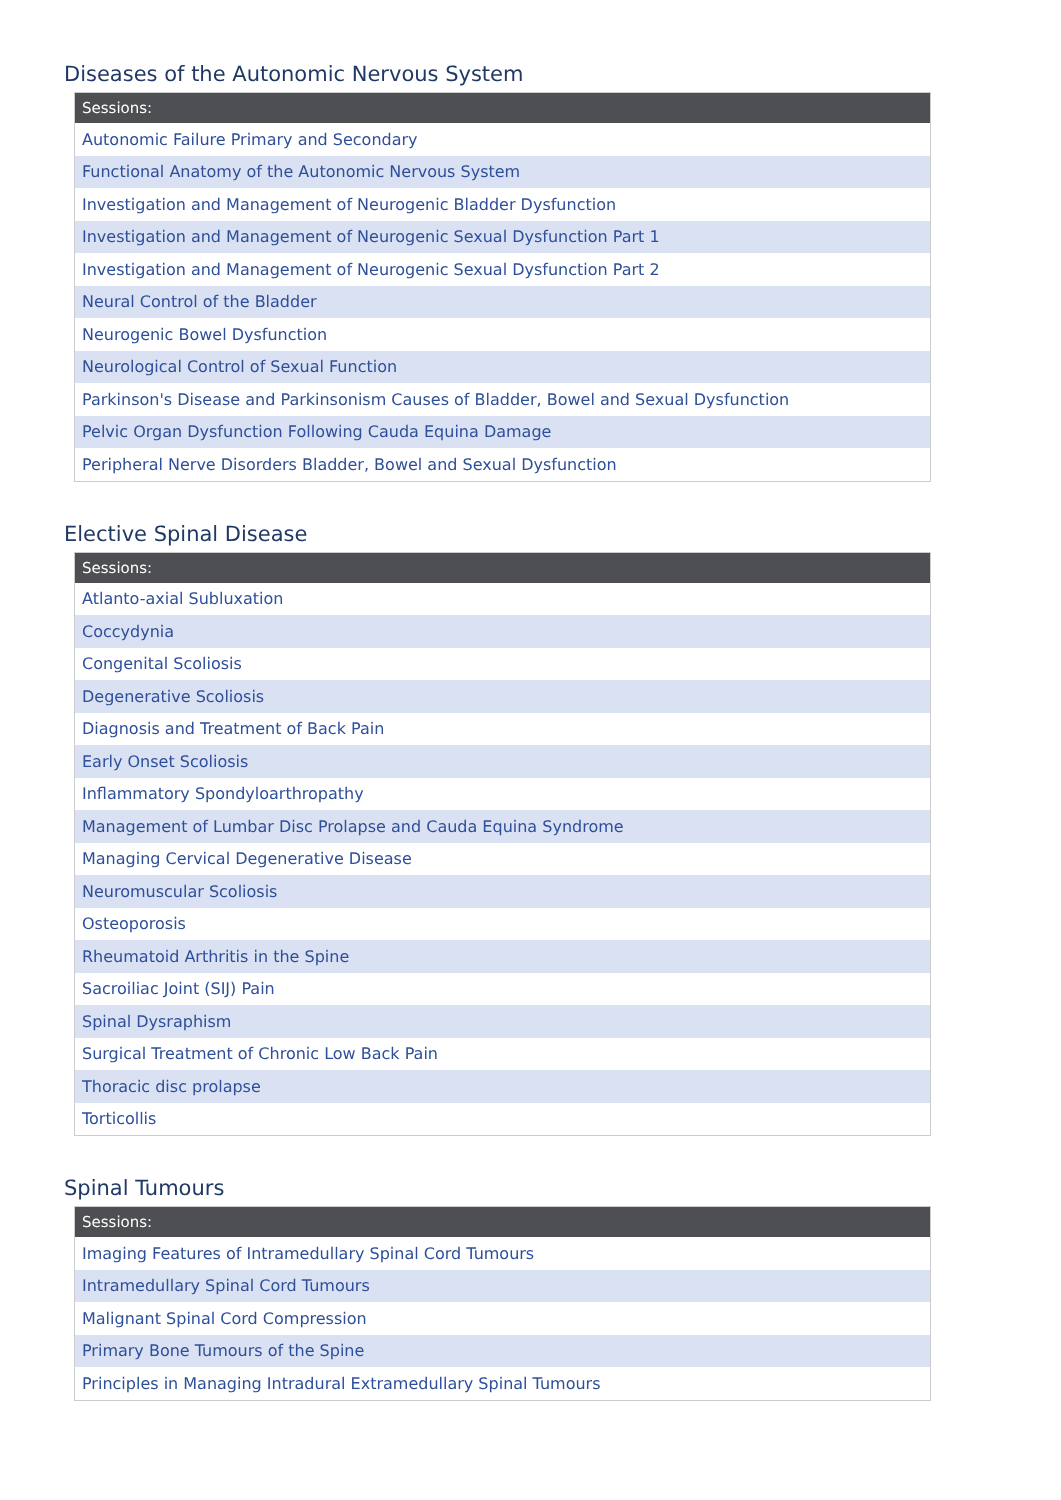Diseases of the Autonomic Nervous System
| Sessions: |
| --- |
| Autonomic Failure Primary and Secondary |
| Functional Anatomy of the Autonomic Nervous System |
| Investigation and Management of Neurogenic Bladder Dysfunction |
| Investigation and Management of Neurogenic Sexual Dysfunction Part 1 |
| Investigation and Management of Neurogenic Sexual Dysfunction Part 2 |
| Neural Control of the Bladder |
| Neurogenic Bowel Dysfunction |
| Neurological Control of Sexual Function |
| Parkinson's Disease and Parkinsonism Causes of Bladder, Bowel and Sexual Dysfunction |
| Pelvic Organ Dysfunction Following Cauda Equina Damage |
| Peripheral Nerve Disorders Bladder, Bowel and Sexual Dysfunction |
Elective Spinal Disease
| Sessions: |
| --- |
| Atlanto-axial Subluxation |
| Coccydynia |
| Congenital Scoliosis |
| Degenerative Scoliosis |
| Diagnosis and Treatment of Back Pain |
| Early Onset Scoliosis |
| Inflammatory Spondyloarthropathy |
| Management of Lumbar Disc Prolapse and Cauda Equina Syndrome |
| Managing Cervical Degenerative Disease |
| Neuromuscular Scoliosis |
| Osteoporosis |
| Rheumatoid Arthritis in the Spine |
| Sacroiliac Joint (SIJ) Pain |
| Spinal Dysraphism |
| Surgical Treatment of Chronic Low Back Pain |
| Thoracic disc prolapse |
| Torticollis |
Spinal Tumours
| Sessions: |
| --- |
| Imaging Features of Intramedullary Spinal Cord Tumours |
| Intramedullary Spinal Cord Tumours |
| Malignant Spinal Cord Compression |
| Primary Bone Tumours of the Spine |
| Principles in Managing Intradural Extramedullary Spinal Tumours |